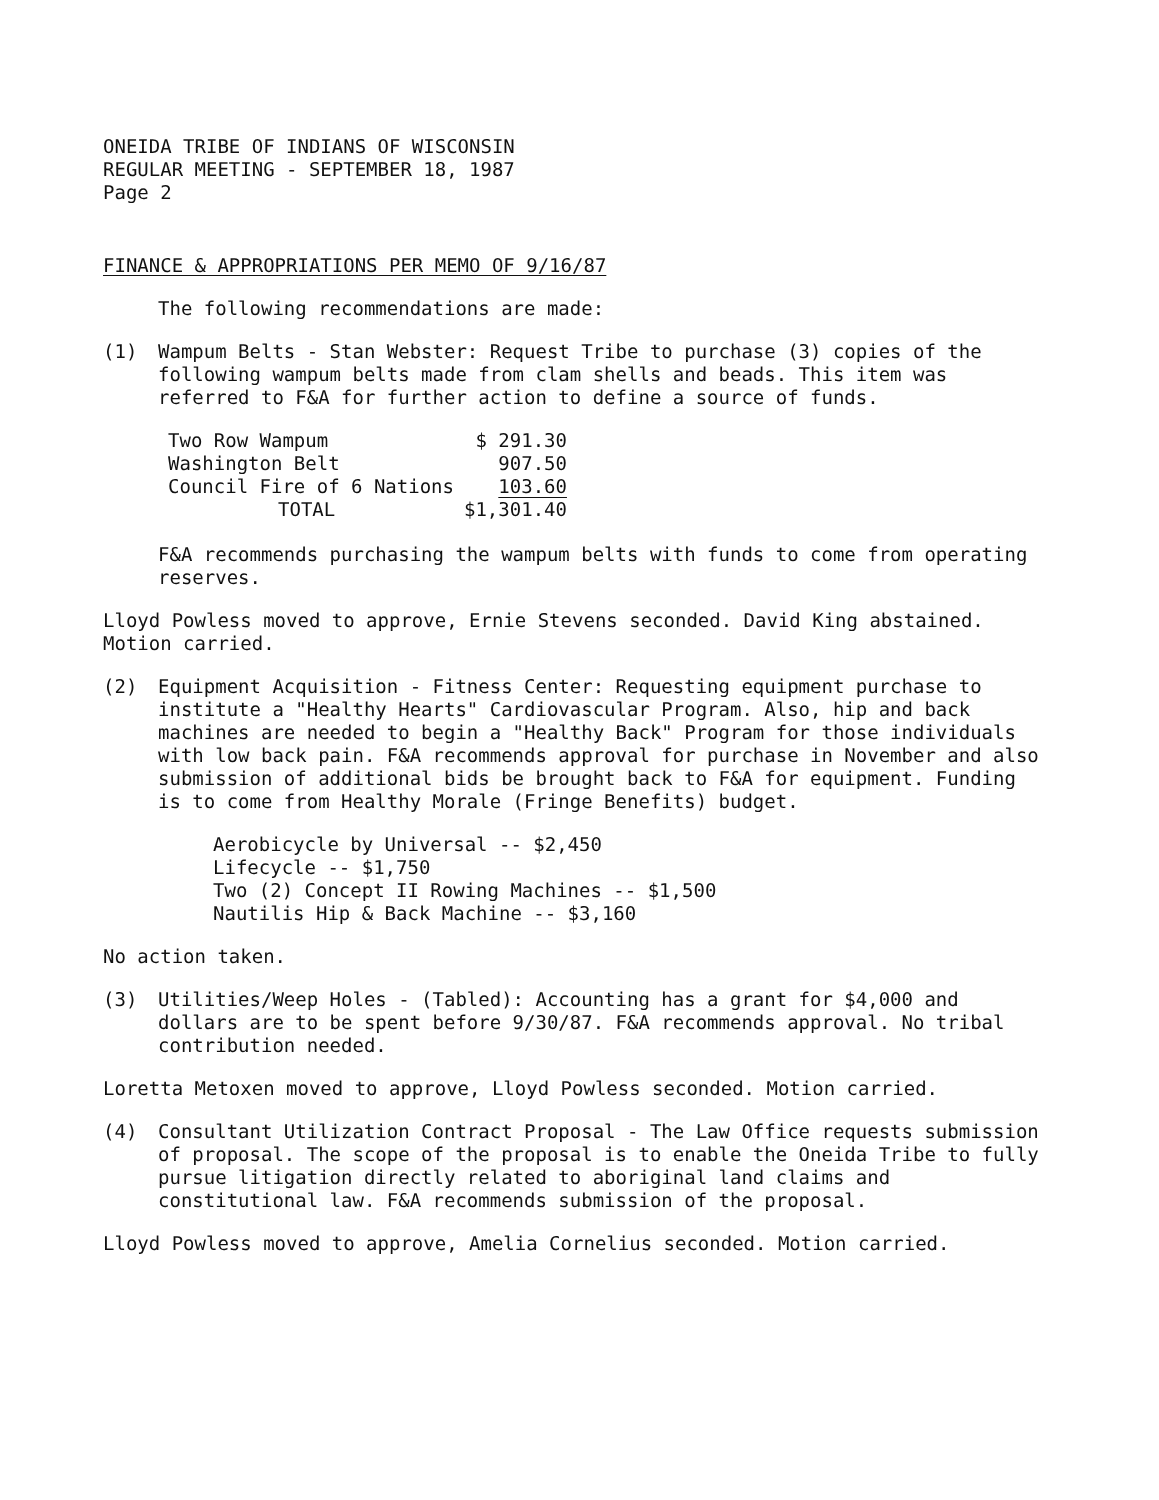ONEIDA TRIBE OF INDIANS OF WISCONSIN
REGULAR MEETING - SEPTEMBER 18, 1987
Page 2
FINANCE & APPROPRIATIONS PER MEMO OF 9/16/87
The following recommendations are made:
(1) Wampum Belts - Stan Webster: Request Tribe to purchase (3) copies of the following wampum belts made from clam shells and beads. This item was referred to F&A for further action to define a source of funds.
| Two Row Wampum | $ 291.30 |
| Washington Belt | 907.50 |
| Council Fire of 6 Nations | 103.60 |
| TOTAL | $1, 301.40 |
F&A recommends purchasing the wampum belts with funds to come from operating reserves.
Lloyd Powless moved to approve, Ernie Stevens seconded. David King abstained. Motion carried.
(2) Equipment Acquisition - Fitness Center: Requesting equipment purchase to institute a "Healthy Hearts" Cardiovascular Program. Also, hip and back machines are needed to begin a "Healthy Back" Program for those individuals with low back pain. F&A recommends approval for purchase in November and also submission of additional bids be brought back to F&A for equipment. Funding is to come from Healthy Morale (Fringe Benefits) budget.
Aerobicycle by Universal -- $2,450
Lifecycle -- $1,750
Two (2) Concept II Rowing Machines -- $1,500
Nautilis Hip & Back Machine -- $3,160
No action taken.
(3) Utilities/Weep Holes - (Tabled): Accounting has a grant for $4,000 and dollars are to be spent before 9/30/87. F&A recommends approval. No tribal contribution needed.
Loretta Metoxen moved to approve, Lloyd Powless seconded. Motion carried.
(4) Consultant Utilization Contract Proposal - The Law Office requests submission of proposal. The scope of the proposal is to enable the Oneida Tribe to fully pursue litigation directly related to aboriginal land claims and constitutional law. F&A recommends submission of the proposal.
Lloyd Powless moved to approve, Amelia Cornelius seconded. Motion carried.